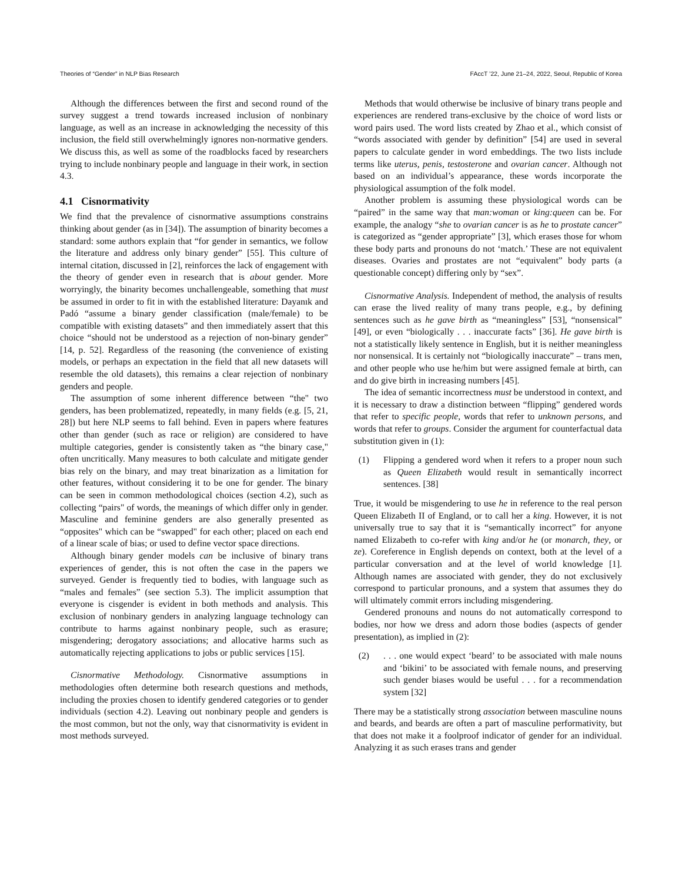Theories of “Gender” in NLP Bias Research FAccT ’22, June 21–24, 2022, Seoul, Republic of Korea
Although the differences between the first and second round of the survey suggest a trend towards increased inclusion of nonbinary language, as well as an increase in acknowledging the necessity of this inclusion, the field still overwhelmingly ignores non-normative genders. We discuss this, as well as some of the roadblocks faced by researchers trying to include nonbinary people and language in their work, in section 4.3.
4.1 Cisnormativity
We find that the prevalence of cisnormative assumptions constrains thinking about gender (as in [34]). The assumption of binarity becomes a standard: some authors explain that “for gender in semantics, we follow the literature and address only binary gender” [55]. This culture of internal citation, discussed in [2], reinforces the lack of engagement with the theory of gender even in research that is about gender. More worryingly, the binarity becomes unchallengeable, something that must be assumed in order to fit in with the established literature: Dayanık and Padó “assume a binary gender classification (male/female) to be compatible with existing datasets” and then immediately assert that this choice “should not be understood as a rejection of non-binary gender” [14, p. 52]. Regardless of the reasoning (the convenience of existing models, or perhaps an expectation in the field that all new datasets will resemble the old datasets), this remains a clear rejection of nonbinary genders and people.
The assumption of some inherent difference between “the" two genders, has been problematized, repeatedly, in many fields (e.g. [5, 21, 28]) but here NLP seems to fall behind. Even in papers where features other than gender (such as race or religion) are considered to have multiple categories, gender is consistently taken as “the binary case," often uncritically. Many measures to both calculate and mitigate gender bias rely on the binary, and may treat binarization as a limitation for other features, without considering it to be one for gender. The binary can be seen in common methodological choices (section 4.2), such as collecting “pairs" of words, the meanings of which differ only in gender. Masculine and feminine genders are also generally presented as “opposites" which can be “swapped" for each other; placed on each end of a linear scale of bias; or used to define vector space directions.
Although binary gender models can be inclusive of binary trans experiences of gender, this is not often the case in the papers we surveyed. Gender is frequently tied to bodies, with language such as “males and females” (see section 5.3). The implicit assumption that everyone is cisgender is evident in both methods and analysis. This exclusion of nonbinary genders in analyzing language technology can contribute to harms against nonbinary people, such as erasure; misgendering; derogatory associations; and allocative harms such as automatically rejecting applications to jobs or public services [15].
Cisnormative Methodology. Cisnormative assumptions in methodologies often determine both research questions and methods, including the proxies chosen to identify gendered categories or to gender individuals (section 4.2). Leaving out nonbinary people and genders is the most common, but not the only, way that cisnormativity is evident in most methods surveyed.
Methods that would otherwise be inclusive of binary trans people and experiences are rendered trans-exclusive by the choice of word lists or word pairs used. The word lists created by Zhao et al., which consist of “words associated with gender by definition” [54] are used in several papers to calculate gender in word embeddings. The two lists include terms like uterus, penis, testosterone and ovarian cancer. Although not based on an individual’s appearance, these words incorporate the physiological assumption of the folk model.
Another problem is assuming these physiological words can be “paired” in the same way that man:woman or king:queen can be. For example, the analogy “she to ovarian cancer is as he to prostate cancer” is categorized as “gender appropriate” [3], which erases those for whom these body parts and pronouns do not ‘match.’ These are not equivalent diseases. Ovaries and prostates are not “equivalent” body parts (a questionable concept) differing only by “sex”.
Cisnormative Analysis. Independent of method, the analysis of results can erase the lived reality of many trans people, e.g., by defining sentences such as he gave birth as “meaningless” [53], “nonsensical” [49], or even “biologically . . . inaccurate facts” [36]. He gave birth is not a statistically likely sentence in English, but it is neither meaningless nor nonsensical. It is certainly not “biologically inaccurate” – trans men, and other people who use he/him but were assigned female at birth, can and do give birth in increasing numbers [45].
The idea of semantic incorrectness must be understood in context, and it is necessary to draw a distinction between “flipping” gendered words that refer to specific people, words that refer to unknown persons, and words that refer to groups. Consider the argument for counterfactual data substitution given in (1):
(1) Flipping a gendered word when it refers to a proper noun such as Queen Elizabeth would result in semantically incorrect sentences. [38]
True, it would be misgendering to use he in reference to the real person Queen Elizabeth II of England, or to call her a king. However, it is not universally true to say that it is “semantically incorrect” for anyone named Elizabeth to co-refer with king and/or he (or monarch, they, or ze). Coreference in English depends on context, both at the level of a particular conversation and at the level of world knowledge [1]. Although names are associated with gender, they do not exclusively correspond to particular pronouns, and a system that assumes they do will ultimately commit errors including misgendering.
Gendered pronouns and nouns do not automatically correspond to bodies, nor how we dress and adorn those bodies (aspects of gender presentation), as implied in (2):
(2). . . one would expect ‘beard’ to be associated with male nouns and ‘bikini’ to be associated with female nouns, and preserving such gender biases would be useful . . . for a recommendation system [32]
There may be a statistically strong association between masculine nouns and beards, and beards are often a part of masculine performativity, but that does not make it a foolproof indicator of gender for an individual. Analyzing it as such erases trans and gender